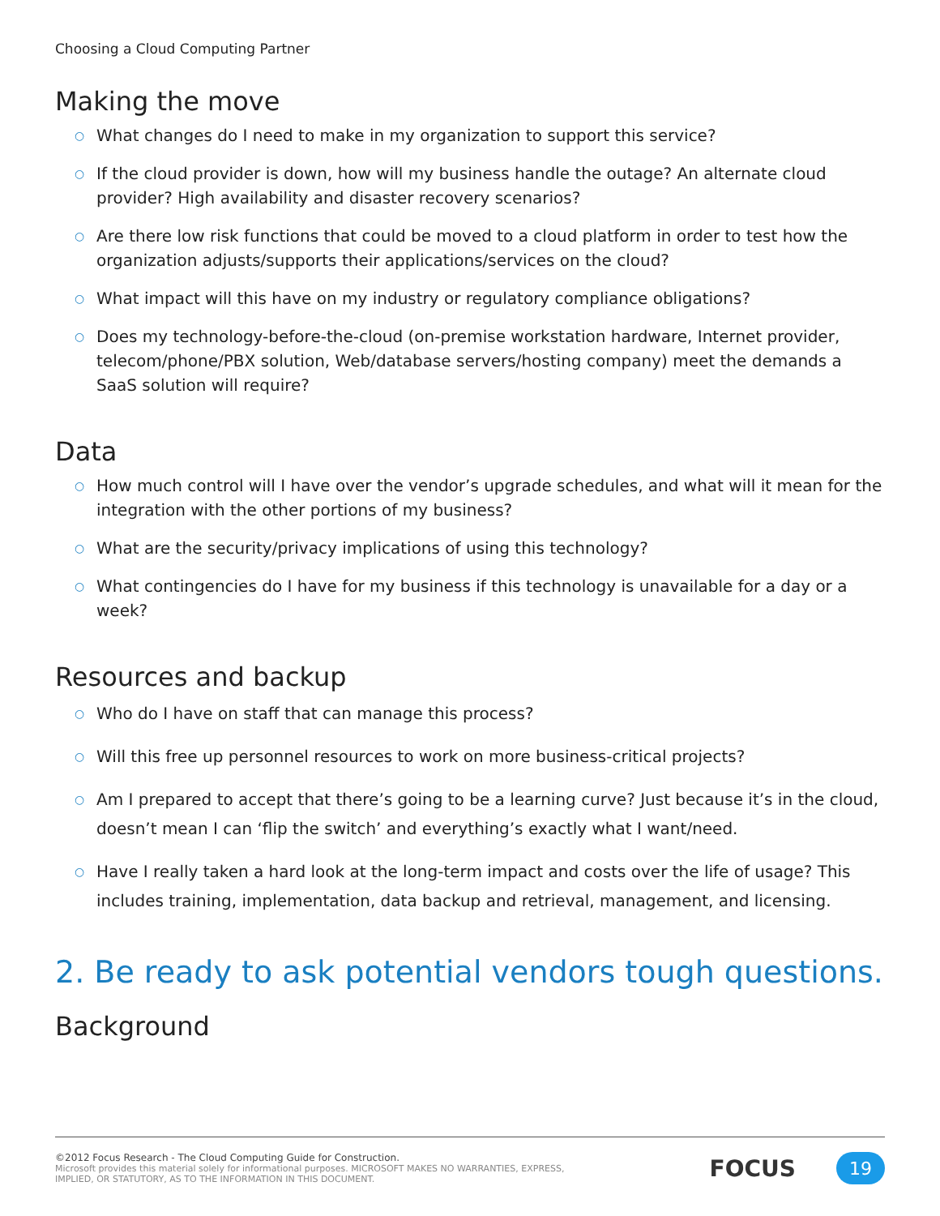Choosing a Cloud Computing Partner
Making the move
○ What changes do I need to make in my organization to support this service?
○ If the cloud provider is down, how will my business handle the outage? An alternate cloud provider? High availability and disaster recovery scenarios?
○ Are there low risk functions that could be moved to a cloud platform in order to test how the organization adjusts/supports their applications/services on the cloud?
○ What impact will this have on my industry or regulatory compliance obligations?
○ Does my technology-before-the-cloud (on-premise workstation hardware, Internet provider, telecom/phone/PBX solution, Web/database servers/hosting company) meet the demands a SaaS solution will require?
Data
○ How much control will I have over the vendor’s upgrade schedules, and what will it mean for the integration with the other portions of my business?
○ What are the security/privacy implications of using this technology?
○ What contingencies do I have for my business if this technology is unavailable for a day or a week?
Resources and backup
○ Who do I have on staff that can manage this process?
○ Will this free up personnel resources to work on more business-critical projects?
○ Am I prepared to accept that there’s going to be a learning curve? Just because it’s in the cloud, doesn’t mean I can ‘flip the switch’ and everything’s exactly what I want/need.
○ Have I really taken a hard look at the long-term impact and costs over the life of usage? This includes training, implementation, data backup and retrieval, management, and licensing.
2. Be ready to ask potential vendors tough questions.
Background
©2012 Focus Research - The Cloud Computing Guide for Construction.
Microsoft provides this material solely for informational purposes. MICROSOFT MAKES NO WARRANTIES, EXPRESS,
IMPLIED, OR STATUTORY, AS TO THE INFORMATION IN THIS DOCUMENT.
FOCUS
19